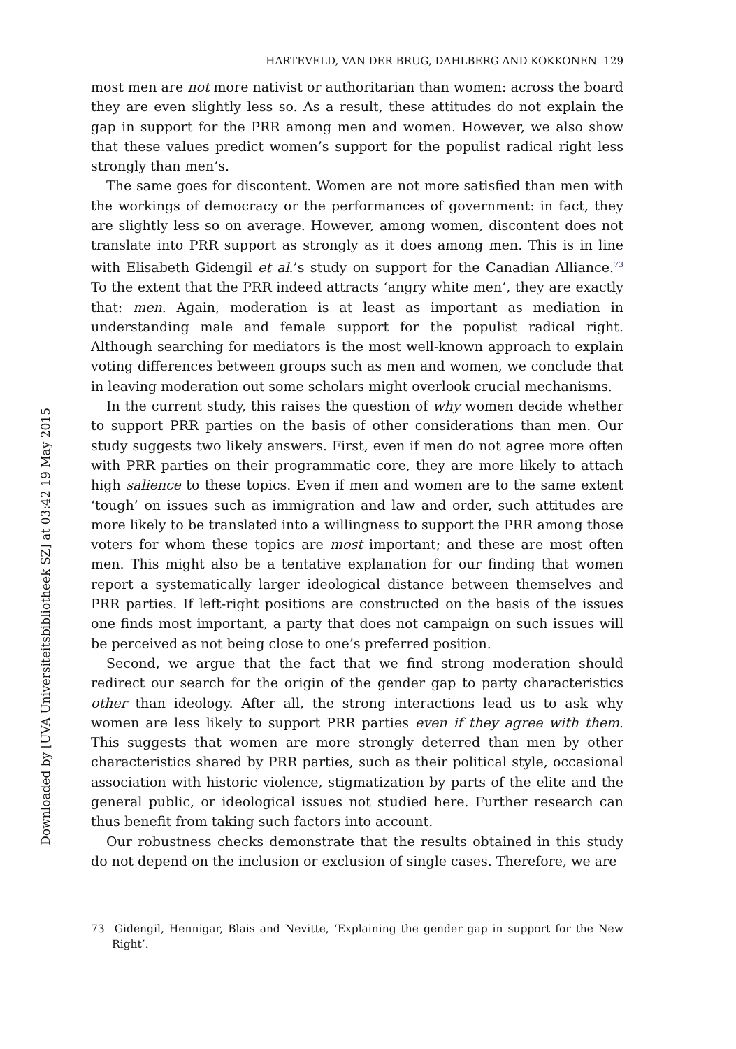Downloaded by [UVA Universiteitsbibliotheek SZ] at 03:42 19 May 2015
HARTEVELD, VAN DER BRUG, DAHLBERG AND KOKKONEN 129
most men are not more nativist or authoritarian than women: across the board they are even slightly less so. As a result, these attitudes do not explain the gap in support for the PRR among men and women. However, we also show that these values predict women’s support for the populist radical right less strongly than men’s.
The same goes for discontent. Women are not more satisfied than men with the workings of democracy or the performances of government: in fact, they are slightly less so on average. However, among women, discontent does not translate into PRR support as strongly as it does among men. This is in line with Elisabeth Gidengil et al.’s study on support for the Canadian Alliance.<sup>73</sup> To the extent that the PRR indeed attracts ‘angry white men’, they are exactly that: men. Again, moderation is at least as important as mediation in understanding male and female support for the populist radical right. Although searching for mediators is the most well-known approach to explain voting differences between groups such as men and women, we conclude that in leaving moderation out some scholars might overlook crucial mechanisms.
In the current study, this raises the question of why women decide whether to support PRR parties on the basis of other considerations than men. Our study suggests two likely answers. First, even if men do not agree more often with PRR parties on their programmatic core, they are more likely to attach high salience to these topics. Even if men and women are to the same extent ‘tough’ on issues such as immigration and law and order, such attitudes are more likely to be translated into a willingness to support the PRR among those voters for whom these topics are most important; and these are most often men. This might also be a tentative explanation for our finding that women report a systematically larger ideological distance between themselves and PRR parties. If left-right positions are constructed on the basis of the issues one finds most important, a party that does not campaign on such issues will be perceived as not being close to one’s preferred position.
Second, we argue that the fact that we find strong moderation should redirect our search for the origin of the gender gap to party characteristics other than ideology. After all, the strong interactions lead us to ask why women are less likely to support PRR parties even if they agree with them. This suggests that women are more strongly deterred than men by other characteristics shared by PRR parties, such as their political style, occasional association with historic violence, stigmatization by parts of the elite and the general public, or ideological issues not studied here. Further research can thus benefit from taking such factors into account.
Our robustness checks demonstrate that the results obtained in this study do not depend on the inclusion or exclusion of single cases. Therefore, we are
73 Gidengil, Hennigar, Blais and Nevitte, ‘Explaining the gender gap in support for the New Right’.